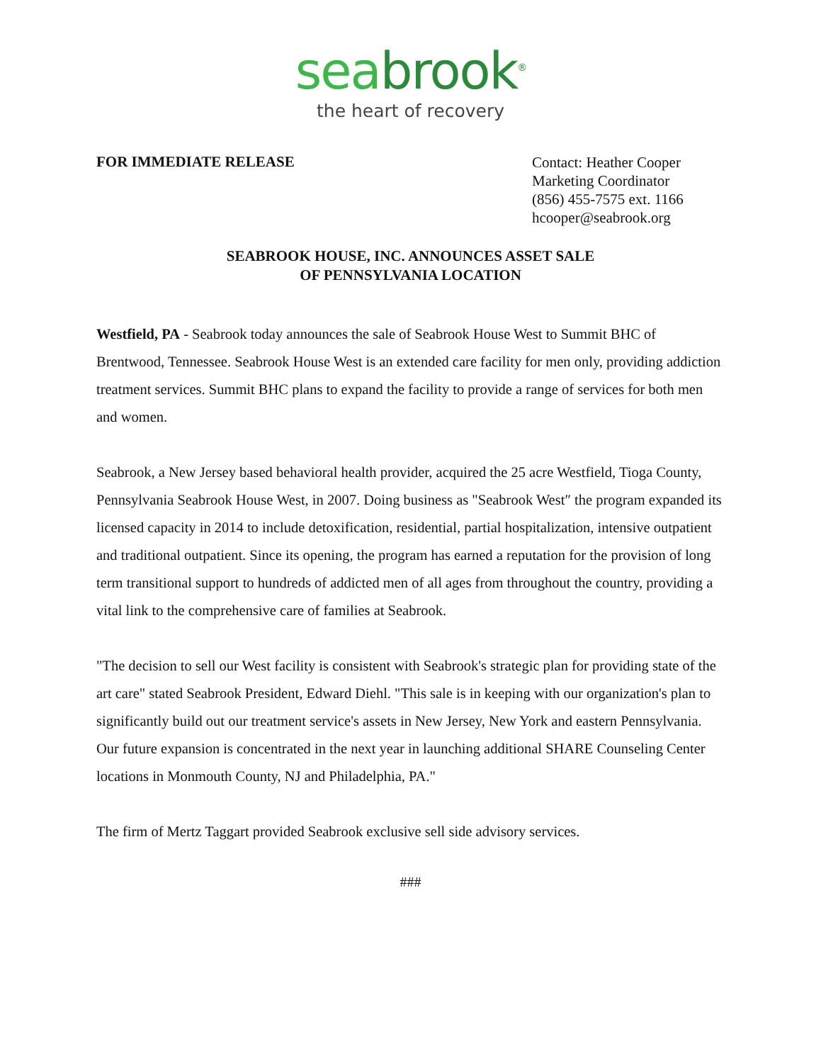seabrook<sup>®</sup>
the heart of recovery
FOR IMMEDIATE RELEASE
Contact: Heather Cooper
Marketing Coordinator
(856) 455-7575 ext. 1166
hcooper@seabrook.org
SEABROOK HOUSE, INC. ANNOUNCES ASSET SALE
OF PENNSYLVANIA LOCATION
Westfield, PA - Seabrook today announces the sale of Seabrook House West to Summit BHC of Brentwood, Tennessee. Seabrook House West is an extended care facility for men only, providing addiction treatment services. Summit BHC plans to expand the facility to provide a range of services for both men and women.
Seabrook, a New Jersey based behavioral health provider, acquired the 25 acre Westfield, Tioga County, Pennsylvania Seabrook House West, in 2007. Doing business as "Seabrook West″ the program expanded its licensed capacity in 2014 to include detoxification, residential, partial hospitalization, intensive outpatient and traditional outpatient. Since its opening, the program has earned a reputation for the provision of long term transitional support to hundreds of addicted men of all ages from throughout the country, providing a vital link to the comprehensive care of families at Seabrook.
"The decision to sell our West facility is consistent with Seabrook's strategic plan for providing state of the art care" stated Seabrook President, Edward Diehl. "This sale is in keeping with our organization's plan to significantly build out our treatment service's assets in New Jersey, New York and eastern Pennsylvania. Our future expansion is concentrated in the next year in launching additional SHARE Counseling Center locations in Monmouth County, NJ and Philadelphia, PA."
The firm of Mertz Taggart provided Seabrook exclusive sell side advisory services.
###